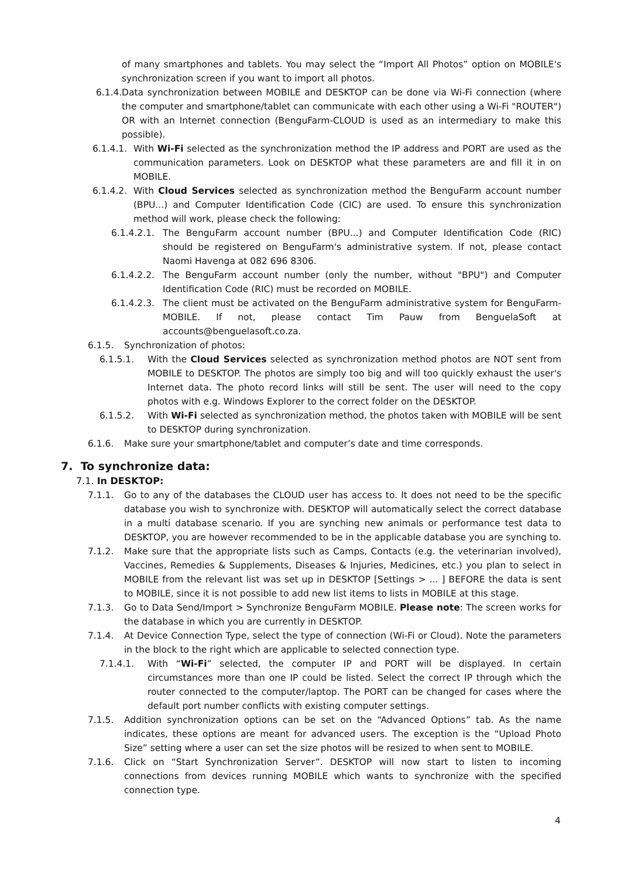of many smartphones and tablets. You may select the “Import All Photos” option on MOBILE's synchronization screen if you want to import all photos.
6.1.4. Data synchronization between MOBILE and DESKTOP can be done via Wi-Fi connection (where the computer and smartphone/tablet can communicate with each other using a Wi-Fi "ROUTER") OR with an Internet connection (BenguFarm-CLOUD is used as an intermediary to make this possible).
6.1.4.1. With Wi-Fi selected as the synchronization method the IP address and PORT are used as the communication parameters. Look on DESKTOP what these parameters are and fill it in on MOBILE.
6.1.4.2. With Cloud Services selected as synchronization method the BenguFarm account number (BPU...) and Computer Identification Code (CIC) are used. To ensure this synchronization method will work, please check the following:
6.1.4.2.1. The BenguFarm account number (BPU...) and Computer Identification Code (RIC) should be registered on BenguFarm's administrative system. If not, please contact Naomi Havenga at 082 696 8306.
6.1.4.2.2. The BenguFarm account number (only the number, without "BPU") and Computer Identification Code (RIC) must be recorded on MOBILE.
6.1.4.2.3. The client must be activated on the BenguFarm administrative system for BenguFarm-MOBILE. If not, please contact Tim Pauw from BenguelaSoft at accounts@benguelasoft.co.za.
6.1.5. Synchronization of photos:
6.1.5.1. With the Cloud Services selected as synchronization method photos are NOT sent from MOBILE to DESKTOP. The photos are simply too big and will too quickly exhaust the user's Internet data. The photo record links will still be sent. The user will need to the copy photos with e.g. Windows Explorer to the correct folder on the DESKTOP.
6.1.5.2. With Wi-Fi selected as synchronization method, the photos taken with MOBILE will be sent to DESKTOP during synchronization.
6.1.6. Make sure your smartphone/tablet and computer’s date and time corresponds.
7. To synchronize data:
7.1. In DESKTOP:
7.1.1. Go to any of the databases the CLOUD user has access to. It does not need to be the specific database you wish to synchronize with. DESKTOP will automatically select the correct database in a multi database scenario. If you are synching new animals or performance test data to DESKTOP, you are however recommended to be in the applicable database you are synching to.
7.1.2. Make sure that the appropriate lists such as Camps, Contacts (e.g. the veterinarian involved), Vaccines, Remedies & Supplements, Diseases & Injuries, Medicines, etc.) you plan to select in MOBILE from the relevant list was set up in DESKTOP [Settings > ... ] BEFORE the data is sent to MOBILE, since it is not possible to add new list items to lists in MOBILE at this stage.
7.1.3. Go to Data Send/Import > Synchronize BenguFarm MOBILE. Please note: The screen works for the database in which you are currently in DESKTOP.
7.1.4. At Device Connection Type, select the type of connection (Wi-Fi or Cloud). Note the parameters in the block to the right which are applicable to selected connection type.
7.1.4.1. With “Wi-Fi” selected, the computer IP and PORT will be displayed. In certain circumstances more than one IP could be listed. Select the correct IP through which the router connected to the computer/laptop. The PORT can be changed for cases where the default port number conflicts with existing computer settings.
7.1.5. Addition synchronization options can be set on the “Advanced Options” tab. As the name indicates, these options are meant for advanced users. The exception is the “Upload Photo Size” setting where a user can set the size photos will be resized to when sent to MOBILE.
7.1.6. Click on “Start Synchronization Server”. DESKTOP will now start to listen to incoming connections from devices running MOBILE which wants to synchronize with the specified connection type.
4